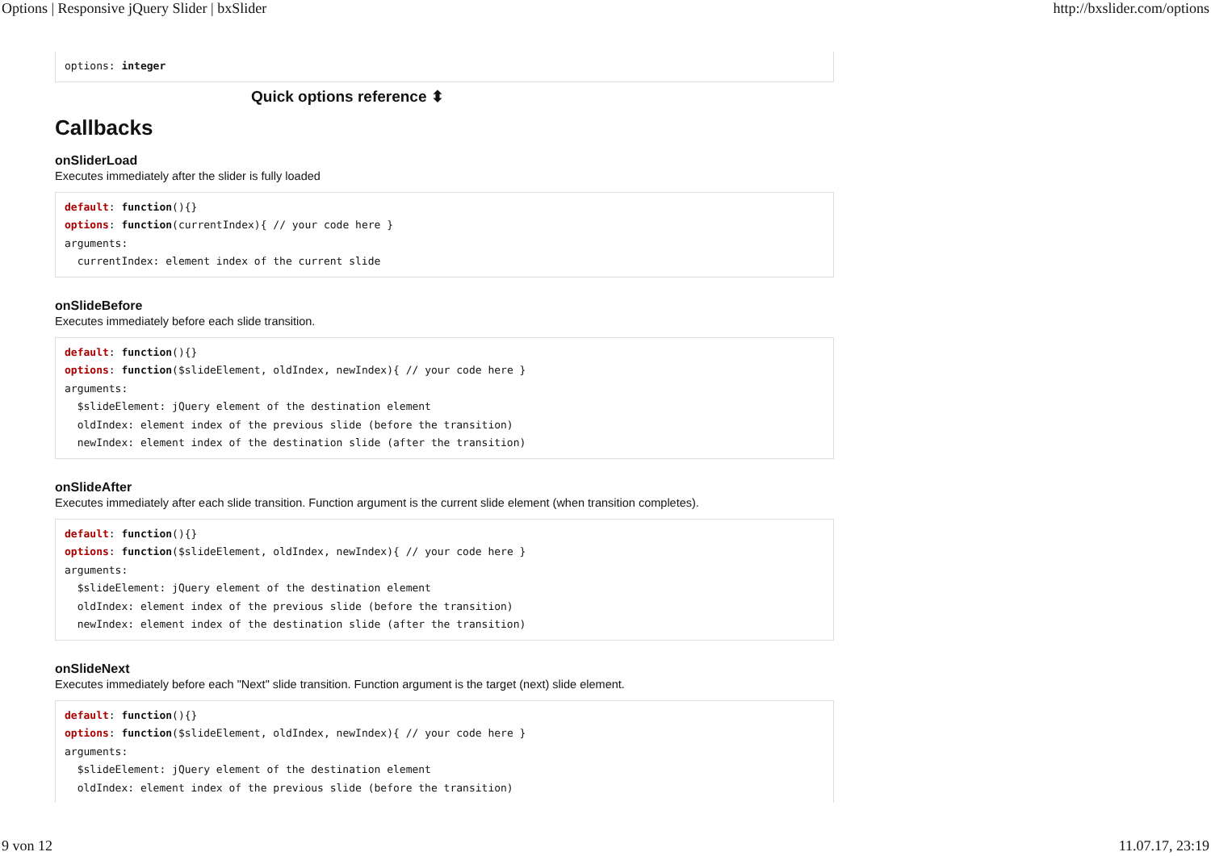Options | Responsive jQuery Slider | bxSlider http://bxslider.com/options
options: integer
Quick options reference ⬍
Callbacks
onSliderLoad
Executes immediately after the slider is fully loaded
default: function(){}
options: function(currentIndex){ // your code here }
arguments:
  currentIndex: element index of the current slide
onSlideBefore
Executes immediately before each slide transition.
default: function(){}
options: function($slideElement, oldIndex, newIndex){ // your code here }
arguments:
  $slideElement: jQuery element of the destination element
  oldIndex: element index of the previous slide (before the transition)
  newIndex: element index of the destination slide (after the transition)
onSlideAfter
Executes immediately after each slide transition. Function argument is the current slide element (when transition completes).
default: function(){}
options: function($slideElement, oldIndex, newIndex){ // your code here }
arguments:
  $slideElement: jQuery element of the destination element
  oldIndex: element index of the previous slide (before the transition)
  newIndex: element index of the destination slide (after the transition)
onSlideNext
Executes immediately before each "Next" slide transition. Function argument is the target (next) slide element.
default: function(){}
options: function($slideElement, oldIndex, newIndex){ // your code here }
arguments:
  $slideElement: jQuery element of the destination element
  oldIndex: element index of the previous slide (before the transition)
9 von 12 11.07.17, 23:19